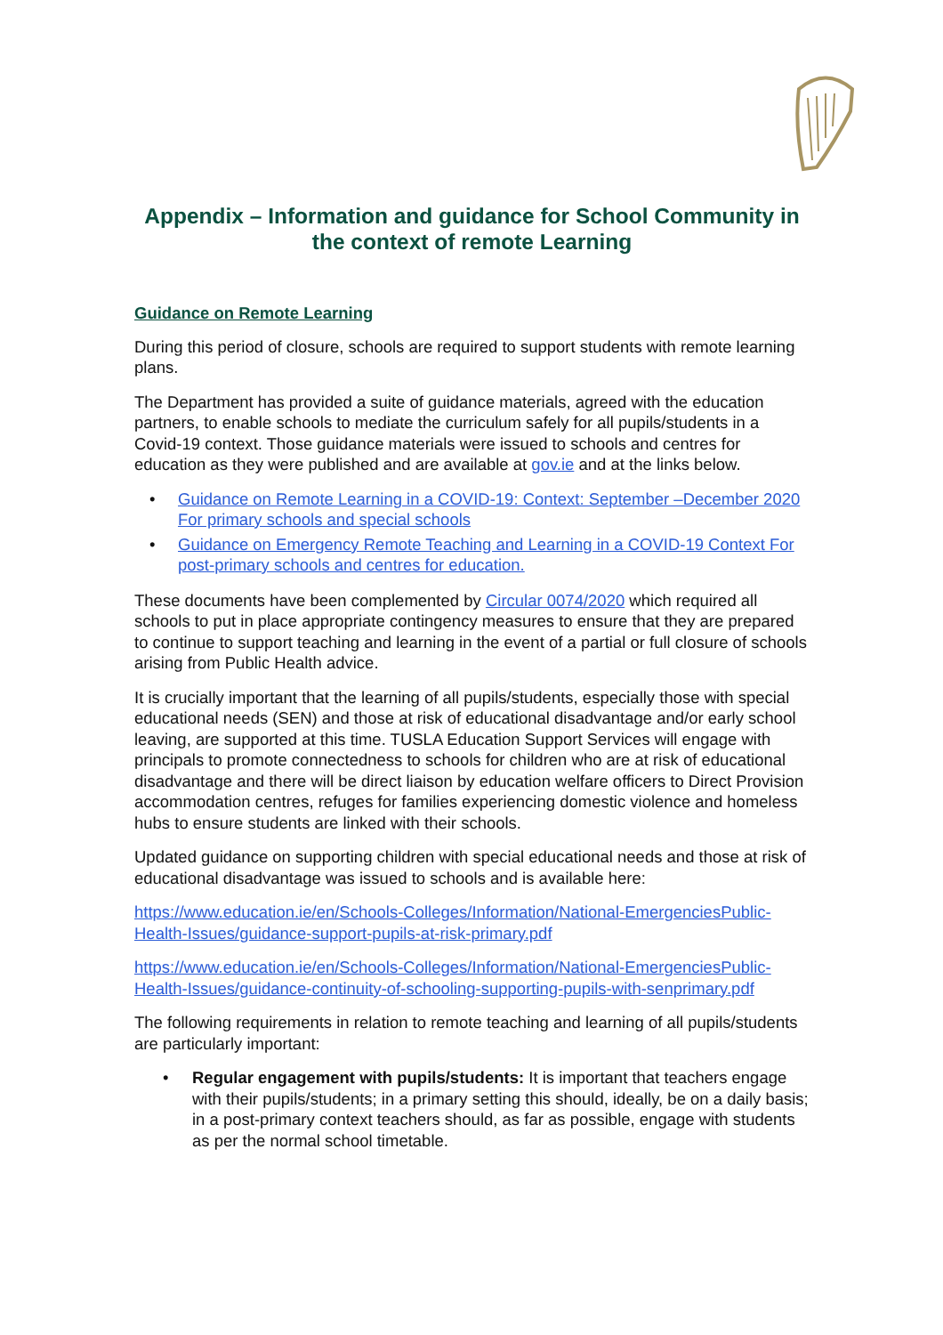Appendix – Information and guidance for School Community in the context of remote Learning
Guidance on Remote Learning
During this period of closure, schools are required to support students with remote learning plans.
The Department has provided a suite of guidance materials, agreed with the education partners, to enable schools to mediate the curriculum safely for all pupils/students in a Covid-19 context. Those guidance materials were issued to schools and centres for education as they were published and are available at gov.ie and at the links below.
• Guidance on Remote Learning in a COVID-19: Context: September –December 2020 For primary schools and special schools
• Guidance on Emergency Remote Teaching and Learning in a COVID-19 Context For post-primary schools and centres for education.
These documents have been complemented by Circular 0074/2020 which required all schools to put in place appropriate contingency measures to ensure that they are prepared to continue to support teaching and learning in the event of a partial or full closure of schools arising from Public Health advice.
It is crucially important that the learning of all pupils/students, especially those with special educational needs (SEN) and those at risk of educational disadvantage and/or early school leaving, are supported at this time. TUSLA Education Support Services will engage with principals to promote connectedness to schools for children who are at risk of educational disadvantage and there will be direct liaison by education welfare officers to Direct Provision accommodation centres, refuges for families experiencing domestic violence and homeless hubs to ensure students are linked with their schools.
Updated guidance on supporting children with special educational needs and those at risk of educational disadvantage was issued to schools and is available here:
https://www.education.ie/en/Schools-Colleges/Information/National-EmergenciesPublic-Health-Issues/guidance-support-pupils-at-risk-primary.pdf
https://www.education.ie/en/Schools-Colleges/Information/National-EmergenciesPublic-Health-Issues/guidance-continuity-of-schooling-supporting-pupils-with-senprimary.pdf
The following requirements in relation to remote teaching and learning of all pupils/students are particularly important:
• Regular engagement with pupils/students: It is important that teachers engage with their pupils/students; in a primary setting this should, ideally, be on a daily basis; in a post-primary context teachers should, as far as possible, engage with students as per the normal school timetable.